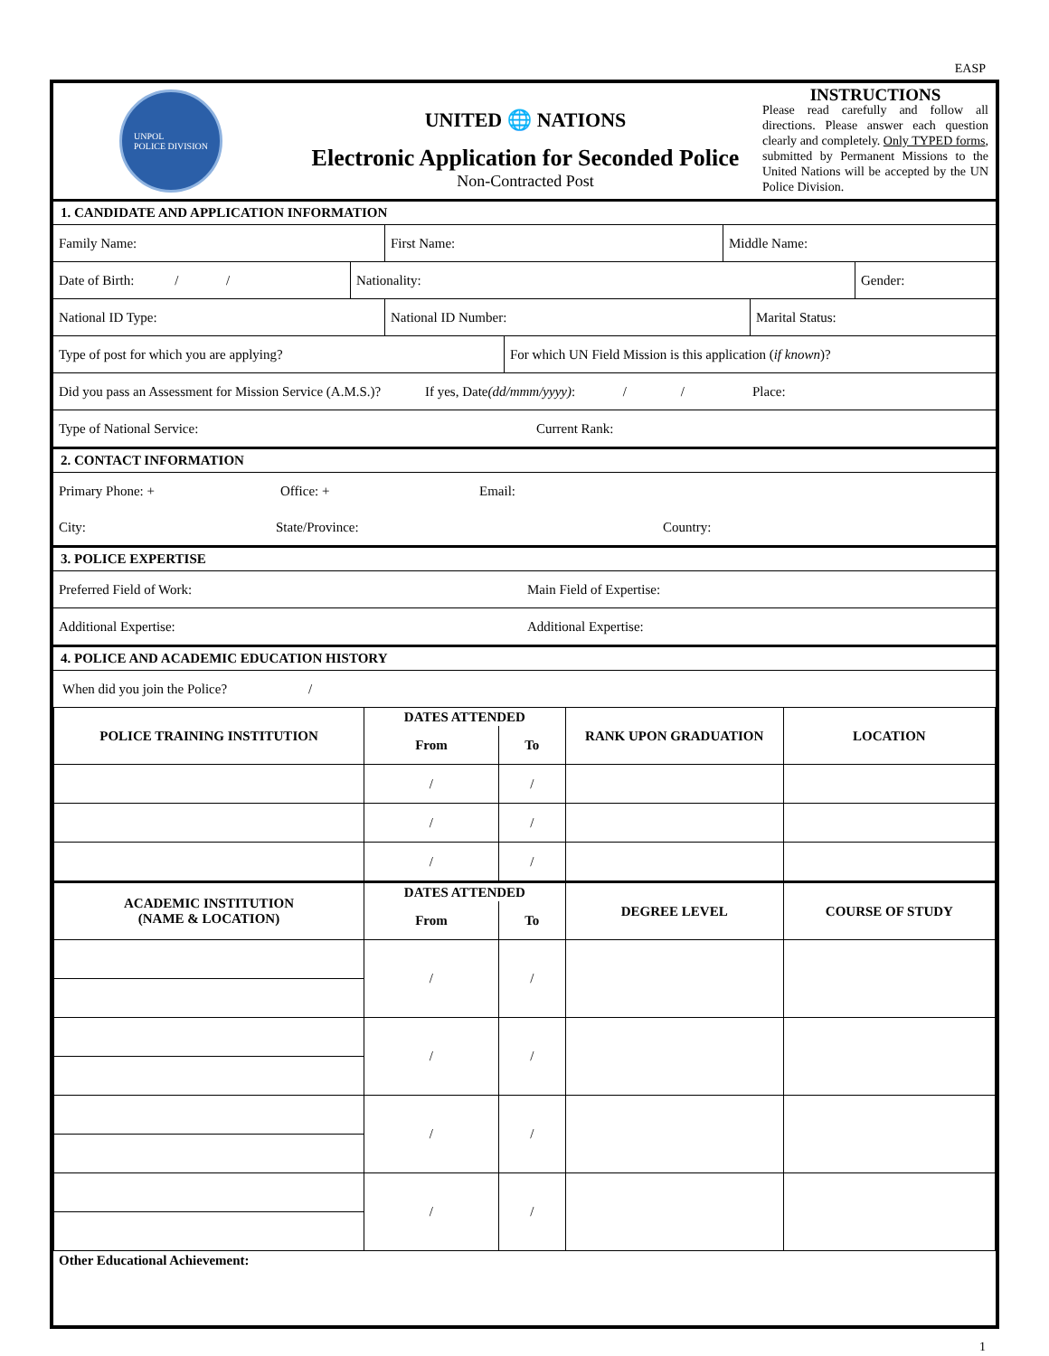EASP
UNPOL
POLICE DIVISION
UNITED 🌐 NATIONS
Electronic Application for Seconded Police
Non-Contracted Post
INSTRUCTIONS
Please read carefully and follow all directions. Please answer each question clearly and completely. Only TYPED forms, submitted by Permanent Missions to the United Nations will be accepted by the UN Police Division.
1. CANDIDATE AND APPLICATION INFORMATION
Family Name: First Name: Middle Name:
Date of Birth: / /
Nationality: Gender:
National ID Type: National ID Number: Marital Status:
Type of post for which you are applying?
For which UN Field Mission is this application (if known)?
Did you pass an Assessment for Mission Service (A.M.S.)? If yes, Date (dd/mmm/yyyy): / / Place:
Type of National Service: Current Rank:
2. CONTACT INFORMATION
Primary Phone: + Office: + Email:
City: State/Province: Country:
3. POLICE EXPERTISE
Preferred Field of Work: Main Field of Expertise:
Additional Expertise: Additional Expertise:
4. POLICE AND ACADEMIC EDUCATION HISTORY
When did you join the Police? /
| POLICE TRAINING INSTITUTION | DATES ATTENDED | | RANK UPON GRADUATION | LOCATION |
| --- | --- | --- | --- | --- |
| | From | To | | |
| | / | / | | |
| | / | / | | |
| | / | / | | |
| ACADEMIC INSTITUTION (NAME & LOCATION) | DATES ATTENDED | | DEGREE LEVEL | COURSE OF STUDY |
| | From | To | | |
| | / | / | | |
| | / | / | | |
| | / | / | | |
| | / | / | | |
Other Educational Achievement:
1